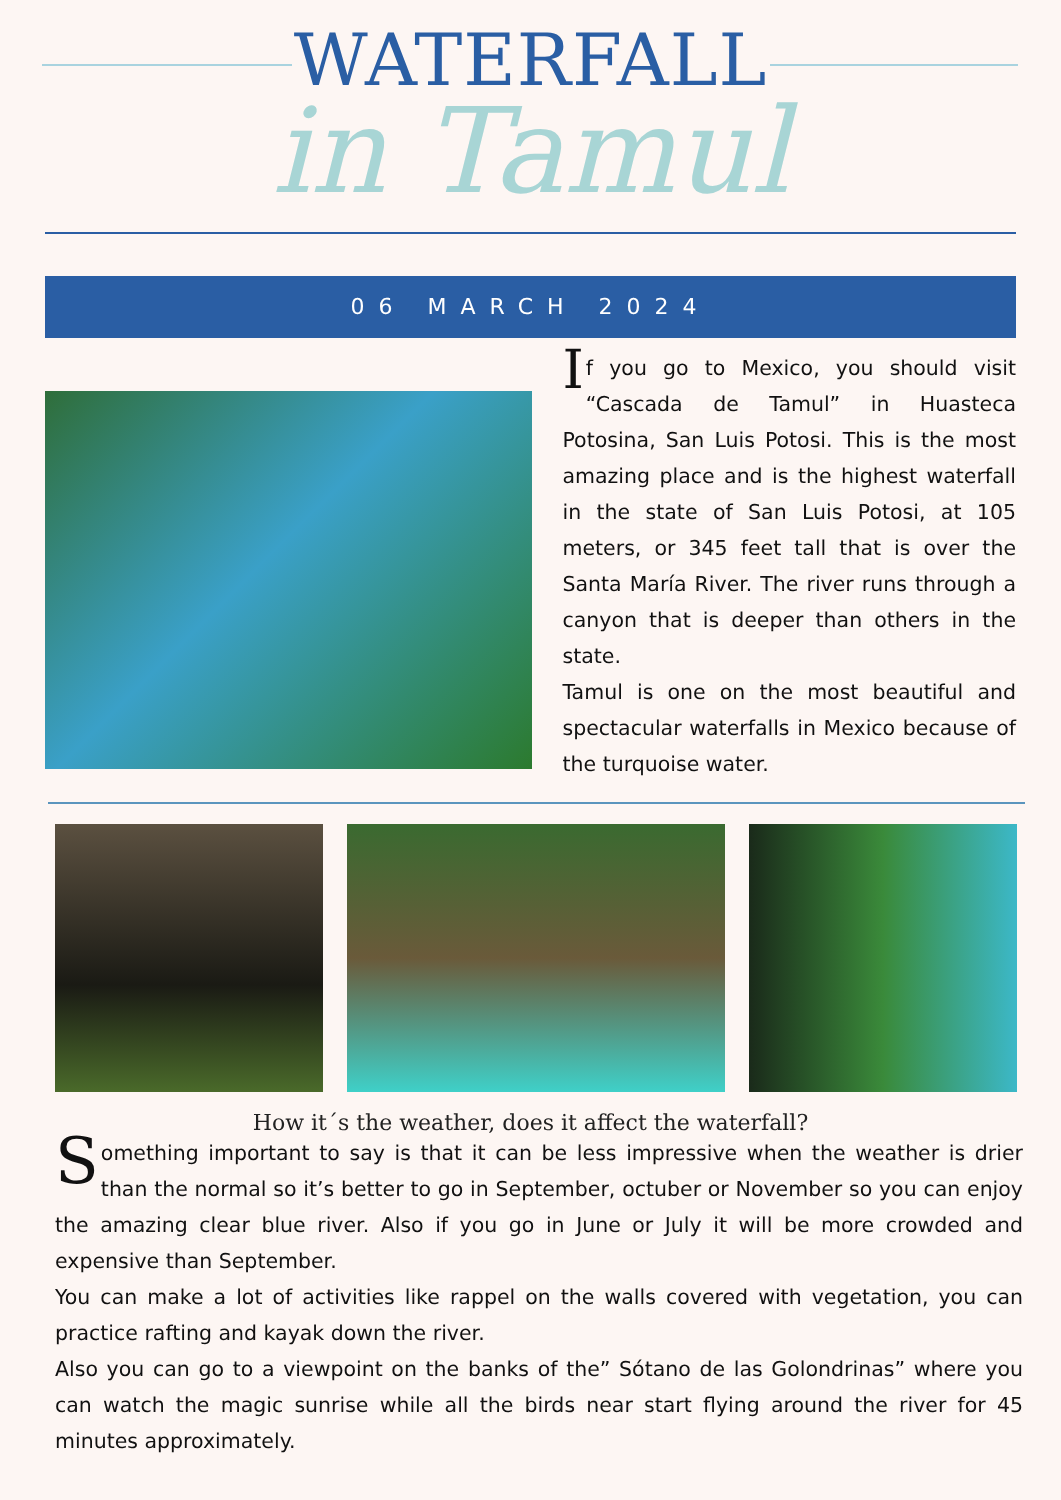WATERFALL
in Tamul
06 MARCH 2024
If you go to Mexico, you should visit “Cascada de Tamul” in Huasteca Potosina, San Luis Potosi. This is the most amazing place and is the highest waterfall in the state of San Luis Potosi, at 105 meters, or 345 feet tall that is over the Santa María River. The river runs through a canyon that is deeper than others in the state.
Tamul is one on the most beautiful and spectacular waterfalls in Mexico because of the turquoise water.
How it´s the weather, does it affect the waterfall?
Something important to say is that it can be less impressive when the weather is drier than the normal so it’s better to go in September, octuber or November so you can enjoy the amazing clear blue river. Also if you go in June or July it will be more crowded and expensive than September.
You can make a lot of activities like rappel on the walls covered with vegetation, you can practice rafting and kayak down the river.
Also you can go to a viewpoint on the banks of the” Sótano de las Golondrinas” where you can watch the magic sunrise while all the birds near start flying around the river for 45 minutes approximately.